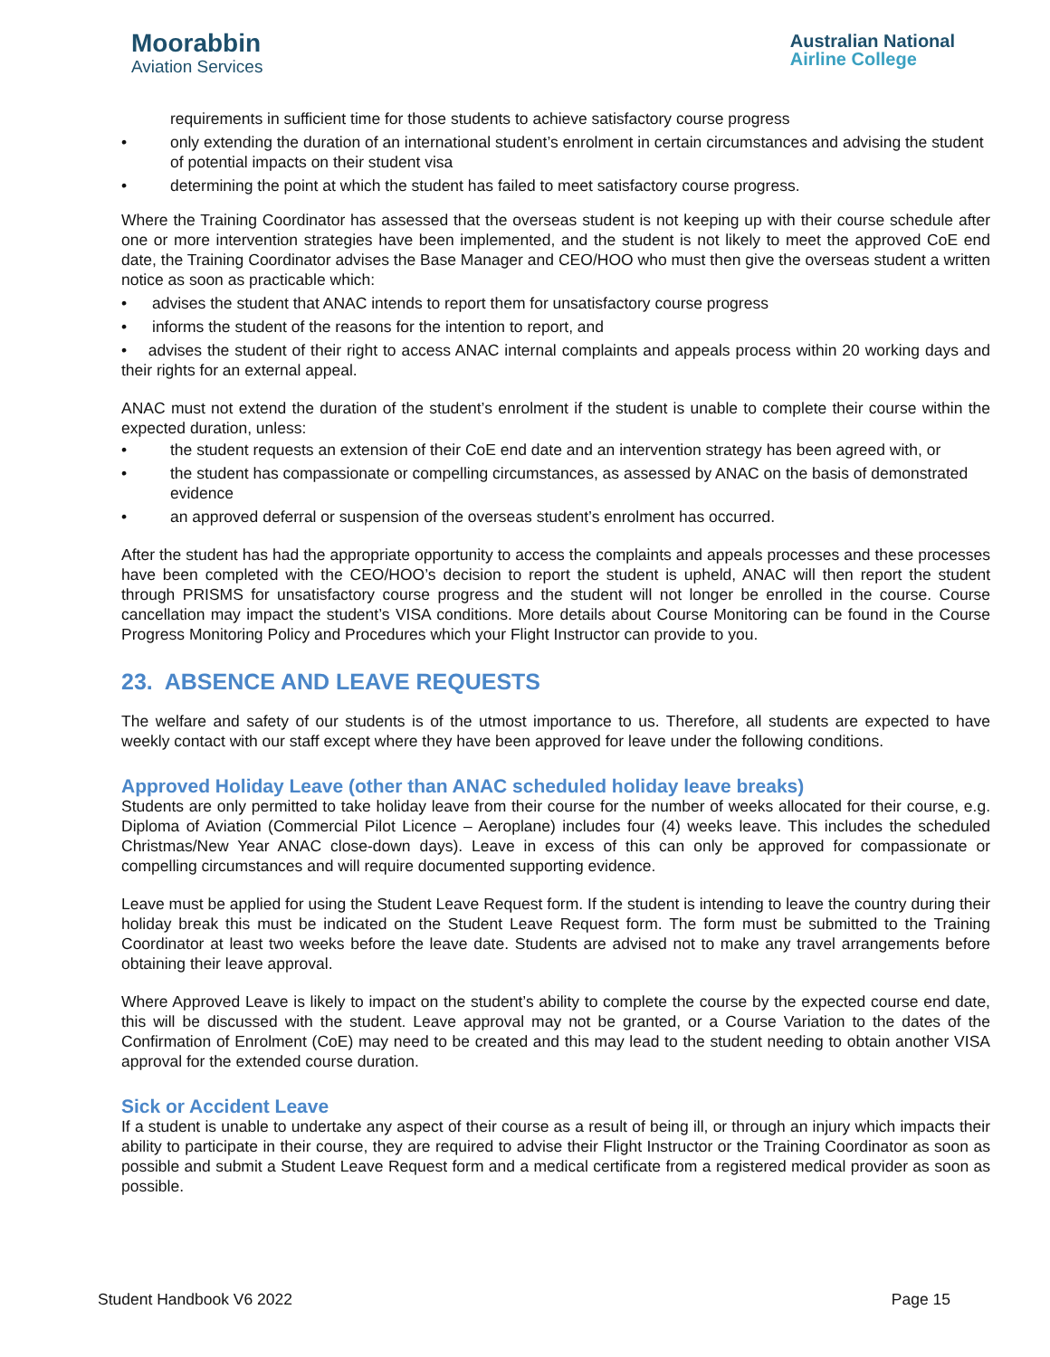Moorabbin
Aviation Services
Australian National
Airline College
requirements in sufficient time for those students to achieve satisfactory course progress
• only extending the duration of an international student’s enrolment in certain circumstances and advising the student of potential impacts on their student visa
• determining the point at which the student has failed to meet satisfactory course progress.
Where the Training Coordinator has assessed that the overseas student is not keeping up with their course schedule after one or more intervention strategies have been implemented, and the student is not likely to meet the approved CoE end date, the Training Coordinator advises the Base Manager and CEO/HOO who must then give the overseas student a written notice as soon as practicable which:
• advises the student that ANAC intends to report them for unsatisfactory course progress
• informs the student of the reasons for the intention to report, and
• advises the student of their right to access ANAC internal complaints and appeals process within 20 working days and their rights for an external appeal.
ANAC must not extend the duration of the student’s enrolment if the student is unable to complete their course within the expected duration, unless:
• the student requests an extension of their CoE end date and an intervention strategy has been agreed with, or
• the student has compassionate or compelling circumstances, as assessed by ANAC on the basis of demonstrated evidence
• an approved deferral or suspension of the overseas student’s enrolment has occurred.
After the student has had the appropriate opportunity to access the complaints and appeals processes and these processes have been completed with the CEO/HOO’s decision to report the student is upheld, ANAC will then report the student through PRISMS for unsatisfactory course progress and the student will not longer be enrolled in the course. Course cancellation may impact the student’s VISA conditions. More details about Course Monitoring can be found in the Course Progress Monitoring Policy and Procedures which your Flight Instructor can provide to you.
23. ABSENCE AND LEAVE REQUESTS
The welfare and safety of our students is of the utmost importance to us. Therefore, all students are expected to have weekly contact with our staff except where they have been approved for leave under the following conditions.
Approved Holiday Leave (other than ANAC scheduled holiday leave breaks)
Students are only permitted to take holiday leave from their course for the number of weeks allocated for their course, e.g. Diploma of Aviation (Commercial Pilot Licence – Aeroplane) includes four (4) weeks leave. This includes the scheduled Christmas/New Year ANAC close-down days). Leave in excess of this can only be approved for compassionate or compelling circumstances and will require documented supporting evidence.
Leave must be applied for using the Student Leave Request form. If the student is intending to leave the country during their holiday break this must be indicated on the Student Leave Request form. The form must be submitted to the Training Coordinator at least two weeks before the leave date. Students are advised not to make any travel arrangements before obtaining their leave approval.
Where Approved Leave is likely to impact on the student’s ability to complete the course by the expected course end date, this will be discussed with the student. Leave approval may not be granted, or a Course Variation to the dates of the Confirmation of Enrolment (CoE) may need to be created and this may lead to the student needing to obtain another VISA approval for the extended course duration.
Sick or Accident Leave
If a student is unable to undertake any aspect of their course as a result of being ill, or through an injury which impacts their ability to participate in their course, they are required to advise their Flight Instructor or the Training Coordinator as soon as possible and submit a Student Leave Request form and a medical certificate from a registered medical provider as soon as possible.
Student Handbook V6 2022 Page 15